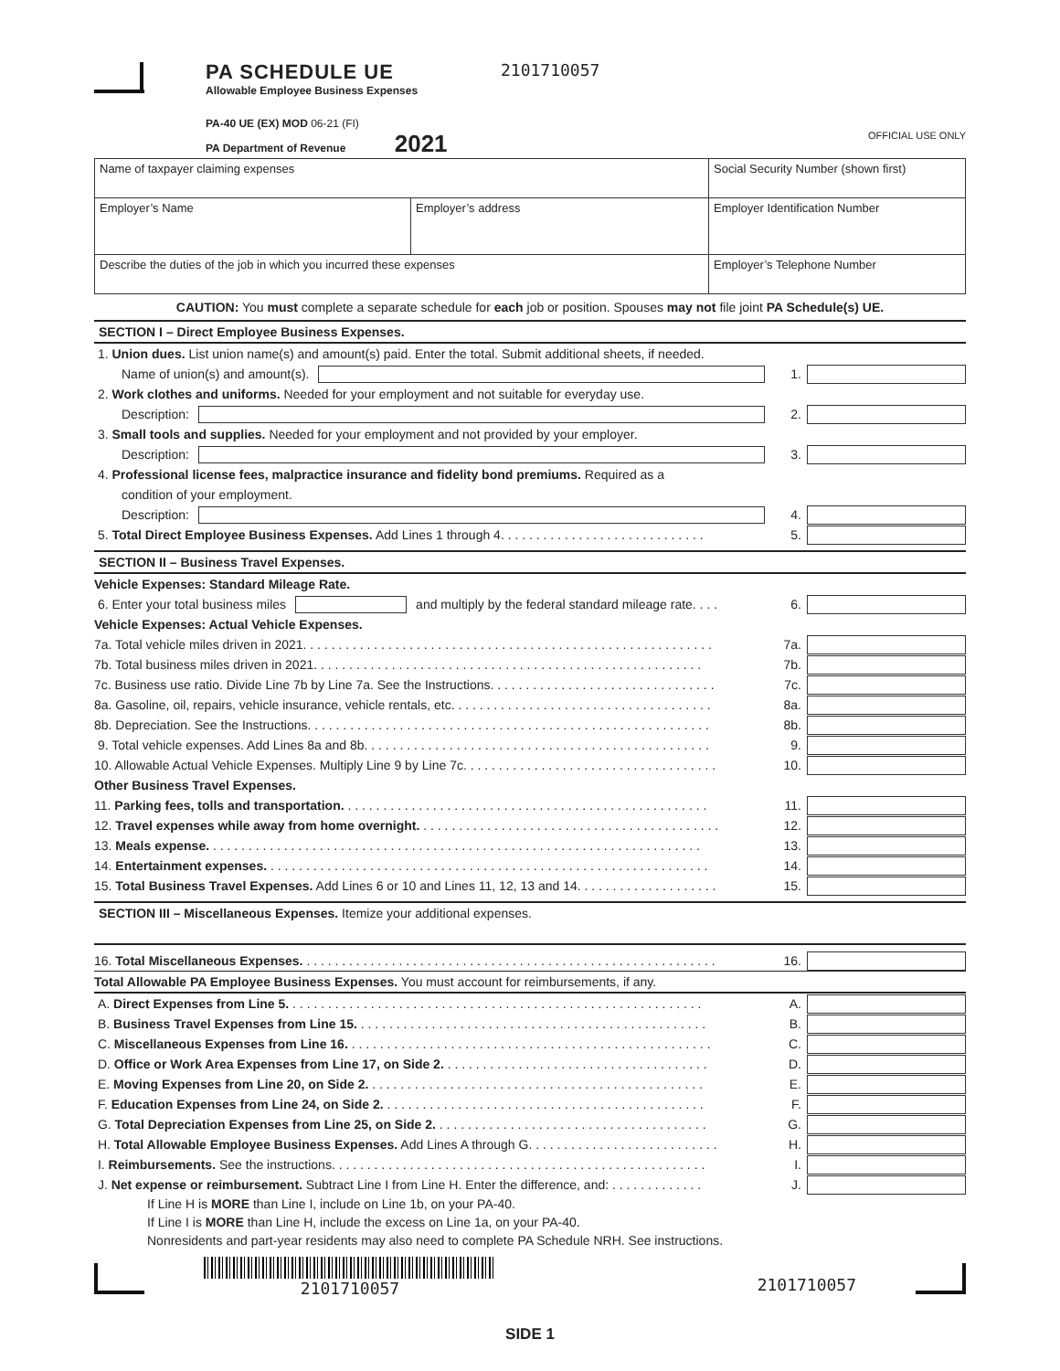PA SCHEDULE UE
Allowable Employee Business Expenses
2101710057
PA-40 UE (EX) MOD 06-21 (FI)
PA Department of Revenue 2021 OFFICIAL USE ONLY
| Name of taxpayer claiming expenses | | Social Security Number (shown first) |
| Employer’s Name | Employer’s address | Employer Identification Number |
| Describe the duties of the job in which you incurred these expenses | | Employer’s Telephone Number |
CAUTION: You must complete a separate schedule for each job or position. Spouses may not file joint PA Schedule(s) UE.
SECTION I – Direct Employee Business Expenses.
1. Union dues. List union name(s) and amount(s) paid. Enter the total. Submit additional sheets, if needed.
Name of union(s) and amount(s). 1.
2. Work clothes and uniforms. Needed for your employment and not suitable for everyday use.
Description: 2.
3. Small tools and supplies. Needed for your employment and not provided by your employer.
Description: 3.
4. Professional license fees, malpractice insurance and fidelity bond premiums. Required as a
condition of your employment.
Description: 4.
5. Total Direct Employee Business Expenses. Add Lines 1 through 4. . . . . . . . . . . . . . . . . . . . . . . . . . . . . 5.
SECTION II – Business Travel Expenses.
Vehicle Expenses: Standard Mileage Rate.
6. Enter your total business miles and multiply by the federal standard mileage rate. . . . 6.
Vehicle Expenses: Actual Vehicle Expenses.
7a. Total vehicle miles driven in 2021. . . . . . . . . . . . . . . . . . . . . . . . . . . . . . . . . . . . . . . . . . . . . . . . . . . . . . . . . . 7a.
7b. Total business miles driven in 2021. . . . . . . . . . . . . . . . . . . . . . . . . . . . . . . . . . . . . . . . . . . . . . . . . . . . . . . 7b.
7c. Business use ratio. Divide Line 7b by Line 7a. See the Instructions. . . . . . . . . . . . . . . . . . . . . . . . . . . . . . . . 7c.
8a. Gasoline, oil, repairs, vehicle insurance, vehicle rentals, etc. . . . . . . . . . . . . . . . . . . . . . . . . . . . . . . . . . . . . 8a.
8b. Depreciation. See the Instructions. . . . . . . . . . . . . . . . . . . . . . . . . . . . . . . . . . . . . . . . . . . . . . . . . . . . . . . . . 8b.
9. Total vehicle expenses. Add Lines 8a and 8b. . . . . . . . . . . . . . . . . . . . . . . . . . . . . . . . . . . . . . . . . . . . . . . . . 9.
10. Allowable Actual Vehicle Expenses. Multiply Line 9 by Line 7c. . . . . . . . . . . . . . . . . . . . . . . . . . . . . . . . . . . . 10.
Other Business Travel Expenses.
11. Parking fees, tolls and transportation. . . . . . . . . . . . . . . . . . . . . . . . . . . . . . . . . . . . . . . . . . . . . . . . . . . . 11.
12. Travel expenses while away from home overnight. . . . . . . . . . . . . . . . . . . . . . . . . . . . . . . . . . . . . . . . . . . 12.
13. Meals expense. . . . . . . . . . . . . . . . . . . . . . . . . . . . . . . . . . . . . . . . . . . . . . . . . . . . . . . . . . . . . . . . . . . . . . 13.
14. Entertainment expenses. . . . . . . . . . . . . . . . . . . . . . . . . . . . . . . . . . . . . . . . . . . . . . . . . . . . . . . . . . . . . . . 14.
15. Total Business Travel Expenses. Add Lines 6 or 10 and Lines 11, 12, 13 and 14. . . . . . . . . . . . . . . . . . . . 15.
SECTION III – Miscellaneous Expenses. Itemize your additional expenses.
16. Total Miscellaneous Expenses. . . . . . . . . . . . . . . . . . . . . . . . . . . . . . . . . . . . . . . . . . . . . . . . . . . . . . . . . . . 16.
Total Allowable PA Employee Business Expenses. You must account for reimbursements, if any.
A. Direct Expenses from Line 5. . . . . . . . . . . . . . . . . . . . . . . . . . . . . . . . . . . . . . . . . . . . . . . . . . . . . . . . . . . A.
B. Business Travel Expenses from Line 15. . . . . . . . . . . . . . . . . . . . . . . . . . . . . . . . . . . . . . . . . . . . . . . . . . B.
C. Miscellaneous Expenses from Line 16. . . . . . . . . . . . . . . . . . . . . . . . . . . . . . . . . . . . . . . . . . . . . . . . . . . . C.
D. Office or Work Area Expenses from Line 17, on Side 2. . . . . . . . . . . . . . . . . . . . . . . . . . . . . . . . . . . . . . D.
E. Moving Expenses from Line 20, on Side 2. . . . . . . . . . . . . . . . . . . . . . . . . . . . . . . . . . . . . . . . . . . . . . . . E.
F. Education Expenses from Line 24, on Side 2. . . . . . . . . . . . . . . . . . . . . . . . . . . . . . . . . . . . . . . . . . . . . . F.
G. Total Depreciation Expenses from Line 25, on Side 2. . . . . . . . . . . . . . . . . . . . . . . . . . . . . . . . . . . . . . . G.
H. Total Allowable Employee Business Expenses. Add Lines A through G. . . . . . . . . . . . . . . . . . . . . . . . . . . H.
I. Reimbursements. See the instructions. . . . . . . . . . . . . . . . . . . . . . . . . . . . . . . . . . . . . . . . . . . . . . . . . . . . . I.
J. Net expense or reimbursement. Subtract Line I from Line H. Enter the difference, and: . . . . . . . . . . . . . J.
If Line H is MORE than Line I, include on Line 1b, on your PA-40.
If Line I is MORE than Line H, include the excess on Line 1a, on your PA-40.
Nonresidents and part-year residents may also need to complete PA Schedule NRH. See instructions.
2101710057 2101710057
SIDE 1